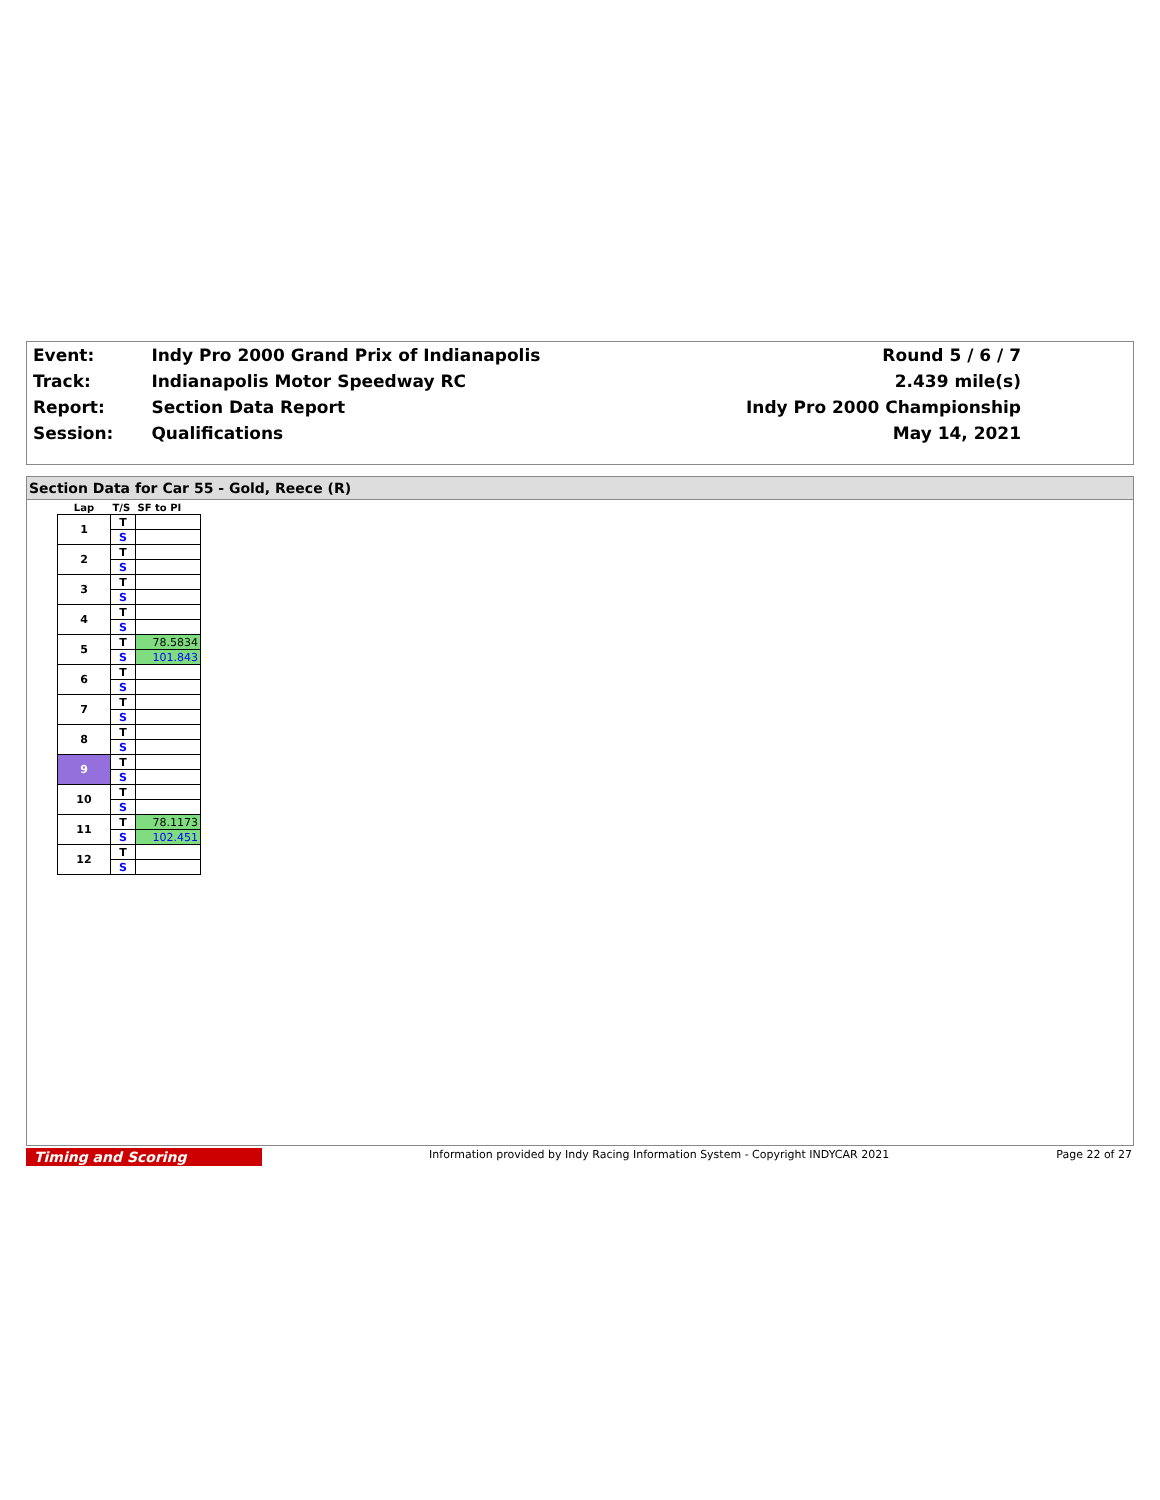| Event: | Indy Pro 2000 Grand Prix of Indianapolis | Round 5 / 6 / 7 |
| Track: | Indianapolis Motor Speedway RC | 2.439 mile(s) |
| Report: | Section Data Report | Indy Pro 2000 Championship |
| Session: | Qualifications | May 14, 2021 |
Section Data for Car 55 - Gold, Reece (R)
| Lap | T/S | SF to PI |
| 1 | T | |
| | S | |
| 2 | T | |
| | S | |
| 3 | T | |
| | S | |
| 4 | T | |
| | S | |
| 5 | T | 78.5834 |
| | S | 101.843 |
| 6 | T | |
| | S | |
| 7 | T | |
| | S | |
| 8 | T | |
| | S | |
| 9 | T | |
| | S | |
| 10 | T | |
| | S | |
| 11 | T | 78.1173 |
| | S | 102.451 |
| 12 | T | |
| | S | |
Timing and Scoring Information provided by Indy Racing Information System - Copyright INDYCAR 2021 Page 22 of 27